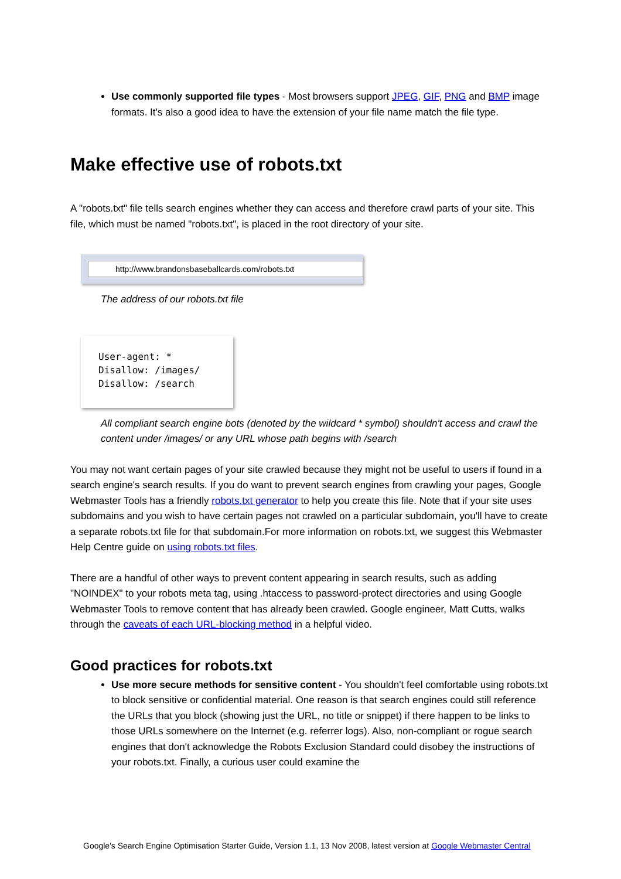Use commonly supported file types - Most browsers support JPEG, GIF, PNG and BMP image formats. It's also a good idea to have the extension of your file name match the file type.
Make effective use of robots.txt
A "robots.txt" file tells search engines whether they can access and therefore crawl parts of your site. This file, which must be named "robots.txt", is placed in the root directory of your site.
http://www.brandonsbaseballcards.com/robots.txt
The address of our robots.txt file
User-agent: * Disallow: /images/ Disallow: /search
All compliant search engine bots (denoted by the wildcard * symbol) shouldn't access and crawl the content under /images/ or any URL whose path begins with /search
You may not want certain pages of your site crawled because they might not be useful to users if found in a search engine's search results. If you do want to prevent search engines from crawling your pages, Google Webmaster Tools has a friendly robots.txt generator to help you create this file. Note that if your site uses subdomains and you wish to have certain pages not crawled on a particular subdomain, you'll have to create a separate robots.txt file for that subdomain.For more information on robots.txt, we suggest this Webmaster Help Centre guide on using robots.txt files.
There are a handful of other ways to prevent content appearing in search results, such as adding "NOINDEX" to your robots meta tag, using .htaccess to password-protect directories and using Google Webmaster Tools to remove content that has already been crawled. Google engineer, Matt Cutts, walks through the caveats of each URL-blocking method in a helpful video.
Good practices for robots.txt
Use more secure methods for sensitive content - You shouldn't feel comfortable using robots.txt to block sensitive or confidential material. One reason is that search engines could still reference the URLs that you block (showing just the URL, no title or snippet) if there happen to be links to those URLs somewhere on the Internet (e.g. referrer logs). Also, non-compliant or rogue search engines that don't acknowledge the Robots Exclusion Standard could disobey the instructions of your robots.txt. Finally, a curious user could examine the
Google's Search Engine Optimisation Starter Guide, Version 1.1, 13 Nov 2008, latest version at Google Webmaster Central